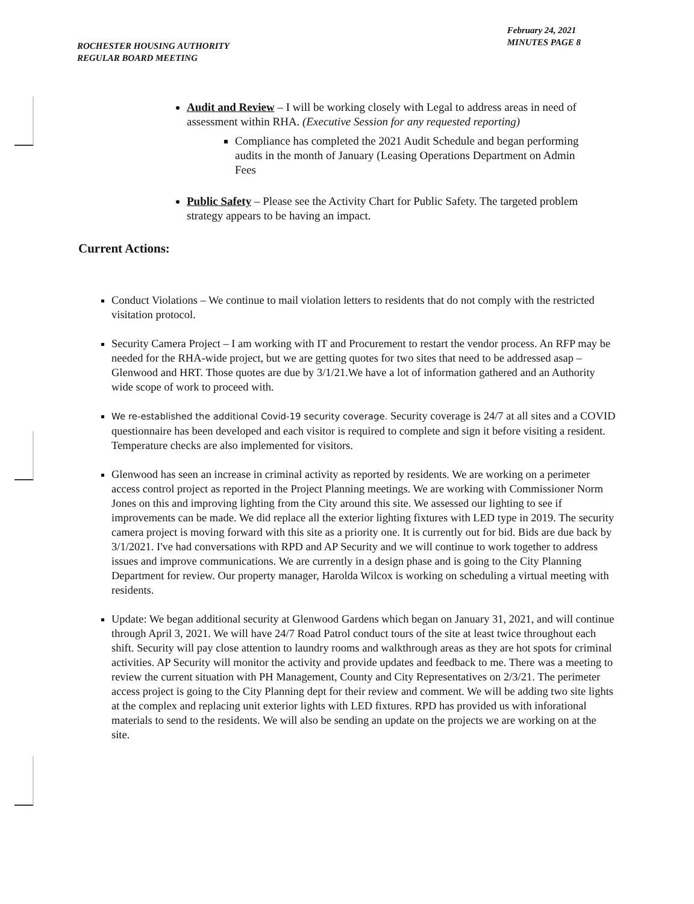ROCHESTER HOUSING AUTHORITY
REGULAR BOARD MEETING
February 24, 2021
MINUTES PAGE 8
Audit and Review – I will be working closely with Legal to address areas in need of assessment within RHA. (Executive Session for any requested reporting)
Compliance has completed the 2021 Audit Schedule and began performing audits in the month of January (Leasing Operations Department on Admin Fees
Public Safety – Please see the Activity Chart for Public Safety. The targeted problem strategy appears to be having an impact.
Current Actions:
Conduct Violations – We continue to mail violation letters to residents that do not comply with the restricted visitation protocol.
Security Camera Project – I am working with IT and Procurement to restart the vendor process. An RFP may be needed for the RHA-wide project, but we are getting quotes for two sites that need to be addressed asap – Glenwood and HRT. Those quotes are due by 3/1/21.We have a lot of information gathered and an Authority wide scope of work to proceed with.
We re-established the additional Covid-19 security coverage. Security coverage is 24/7 at all sites and a COVID questionnaire has been developed and each visitor is required to complete and sign it before visiting a resident. Temperature checks are also implemented for visitors.
Glenwood has seen an increase in criminal activity as reported by residents. We are working on a perimeter access control project as reported in the Project Planning meetings. We are working with Commissioner Norm Jones on this and improving lighting from the City around this site. We assessed our lighting to see if improvements can be made. We did replace all the exterior lighting fixtures with LED type in 2019. The security camera project is moving forward with this site as a priority one. It is currently out for bid. Bids are due back by 3/1/2021. I've had conversations with RPD and AP Security and we will continue to work together to address issues and improve communications. We are currently in a design phase and is going to the City Planning Department for review. Our property manager, Harolda Wilcox is working on scheduling a virtual meeting with residents.
Update: We began additional security at Glenwood Gardens which began on January 31, 2021, and will continue through April 3, 2021. We will have 24/7 Road Patrol conduct tours of the site at least twice throughout each shift. Security will pay close attention to laundry rooms and walkthrough areas as they are hot spots for criminal activities. AP Security will monitor the activity and provide updates and feedback to me. There was a meeting to review the current situation with PH Management, County and City Representatives on 2/3/21. The perimeter access project is going to the City Planning dept for their review and comment. We will be adding two site lights at the complex and replacing unit exterior lights with LED fixtures. RPD has provided us with inforational materials to send to the residents. We will also be sending an update on the projects we are working on at the site.